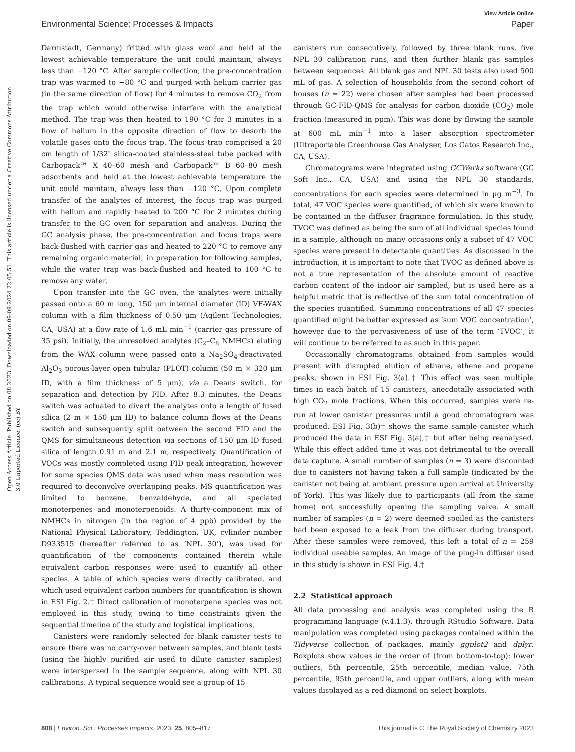Open Access Article. Published on 08 2023. Downloaded on 09-09-2024 22:05:51. This article is licensed under a Creative Commons Attribution 3.0 Unported Licence. (cc) BY
View Article Online
Environmental Science: Processes & Impacts Paper
Darmstadt, Germany) fritted with glass wool and held at the lowest achievable temperature the unit could maintain, always less than −120 °C. After sample collection, the pre-concentration trap was warmed to −80 °C and purged with helium carrier gas (in the same direction of flow) for 4 minutes to remove CO<sub>2</sub> from the trap which would otherwise interfere with the analytical method. The trap was then heated to 190 °C for 3 minutes in a flow of helium in the opposite direction of flow to desorb the volatile gases onto the focus trap. The focus trap comprised a 20 cm length of 1/32″ silica-coated stainless-steel tube packed with Carbopack™ X 40–60 mesh and Carbopack™ B 60–80 mesh adsorbents and held at the lowest achievable temperature the unit could maintain, always less than −120 °C. Upon complete transfer of the analytes of interest, the focus trap was purged with helium and rapidly heated to 200 °C for 2 minutes during transfer to the GC oven for separation and analysis. During the GC analysis phase, the pre-concentration and focus traps were back-flushed with carrier gas and heated to 220 °C to remove any remaining organic material, in preparation for following samples, while the water trap was back-flushed and heated to 100 °C to remove any water.
Upon transfer into the GC oven, the analytes were initially passed onto a 60 m long, 150 μm internal diameter (ID) VF-WAX column with a film thickness of 0.50 μm (Agilent Technologies, CA, USA) at a flow rate of 1.6 mL min<sup>−1</sup> (carrier gas pressure of 35 psi). Initially, the unresolved analytes (C<sub>2</sub>–C<sub>8</sub> NMHCs) eluting from the WAX column were passed onto a Na<sub>2</sub>SO<sub>4</sub>-deactivated Al<sub>2</sub>O<sub>3</sub> porous-layer open tubular (PLOT) column (50 m × 320 μm ID, with a film thickness of 5 μm), via a Deans switch, for separation and detection by FID. After 8.3 minutes, the Deans switch was actuated to divert the analytes onto a length of fused silica (2 m × 150 μm ID) to balance column flows at the Deans switch and subsequently split between the second FID and the QMS for simultaneous detection via sections of 150 μm ID fused silica of length 0.91 m and 2.1 m, respectively. Quantification of VOCs was mostly completed using FID peak integration, however for some species QMS data was used when mass resolution was required to deconvolve overlapping peaks. MS quantification was limited to benzene, benzaldehyde, and all speciated monoterpenes and monoterpenoids. A thirty-component mix of NMHCs in nitrogen (in the region of 4 ppb) provided by the National Physical Laboratory, Teddington, UK, cylinder number D933515 (hereafter referred to as ‘NPL 30’), was used for quantification of the components contained therein while equivalent carbon responses were used to quantify all other species. A table of which species were directly calibrated, and which used equivalent carbon numbers for quantification is shown in ESI Fig. 2.† Direct calibration of monoterpene species was not employed in this study, owing to time constraints given the sequential timeline of the study and logistical implications.
Canisters were randomly selected for blank canister tests to ensure there was no carry-over between samples, and blank tests (using the highly purified air used to dilute canister samples) were interspersed in the sample sequence, along with NPL 30 calibrations. A typical sequence would see a group of 15
canisters run consecutively, followed by three blank runs, five NPL 30 calibration runs, and then further blank gas samples between sequences. All blank gas and NPL 30 tests also used 500 mL of gas. A selection of households from the second cohort of houses (n = 22) were chosen after samples had been processed through GC-FID-QMS for analysis for carbon dioxide (CO<sub>2</sub>) mole fraction (measured in ppm). This was done by flowing the sample at 600 mL min<sup>−1</sup> into a laser absorption spectrometer (Ultraportable Greenhouse Gas Analyser, Los Gatos Research Inc., CA, USA).
Chromatograms were integrated using GCWerks software (GC Soft Inc., CA, USA) and using the NPL 30 standards, concentrations for each species were determined in μg m<sup>−3</sup>. In total, 47 VOC species were quantified, of which six were known to be contained in the diffuser fragrance formulation. In this study, TVOC was defined as being the sum of all individual species found in a sample, although on many occasions only a subset of 47 VOC species were present in detectable quantities. As discussed in the introduction, it is important to note that TVOC as defined above is not a true representation of the absolute amount of reactive carbon content of the indoor air sampled, but is used here as a helpful metric that is reflective of the sum total concentration of the species quantified. Summing concentrations of all 47 species quantified might be better expressed as ‘sum VOC concentration’, however due to the pervasiveness of use of the term ‘TVOC’, it will continue to be referred to as such in this paper.
Occasionally chromatograms obtained from samples would present with disrupted elution of ethane, ethene and propane peaks, shown in ESI Fig. 3(a).† This effect was seen multiple times in each batch of 15 canisters, anecdotally associated with high CO<sub>2</sub> mole fractions. When this occurred, samples were re-run at lower canister pressures until a good chromatogram was produced. ESI Fig. 3(b)† shows the same sample canister which produced the data in ESI Fig. 3(a),† but after being reanalysed. While this effect added time it was not detrimental to the overall data capture. A small number of samples (n = 3) were discounted due to canisters not having taken a full sample (indicated by the canister not being at ambient pressure upon arrival at University of York). This was likely due to participants (all from the same home) not successfully opening the sampling valve. A small number of samples (n = 2) were deemed spoiled as the canisters had been exposed to a leak from the diffuser during transport. After these samples were removed, this left a total of n = 259 individual useable samples. An image of the plug-in diffuser used in this study is shown in ESI Fig. 4.†
2.2 Statistical approach
All data processing and analysis was completed using the R programming language (v.4.1.3), through RStudio Software. Data manipulation was completed using packages contained within the Tidyverse collection of packages, mainly ggplot2 and dplyr. Boxplots show values in the order of (from bottom-to-top): lower outliers, 5th percentile, 25th percentile, median value, 75th percentile, 95th percentile, and upper outliers, along with mean values displayed as a red diamond on select boxplots.
808 | Environ. Sci.: Processes Impacts, 2023, 25, 805–817 This journal is © The Royal Society of Chemistry 2023